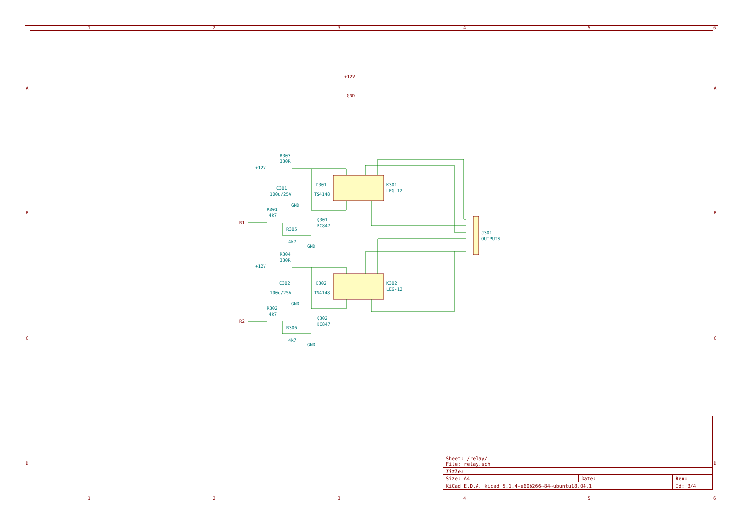1
2
3
4
5
6
1
2
3
4
5
6
A
B
C
D
A
B
C
D
+12V
GND
R1
R2
R303
330R
+12V
C301
100u/25V
GND
D301
TS4148
K301
LEG-12
R301
4k7
Q301
BC847
R305
4k7
GND
J301
OUTPUTS
R304
330R
+12V
C302
100u/25V
GND
D302
TS4148
K302
LEG-12
R302
4k7
Q302
BC847
R306
4k7
GND
| Sheet: /relay/ File: relay.sch | | |
| Title: | | |
| Size: A4 | Date: | Rev: |
| KiCad E.D.A. kicad 5.1.4-e60b266~84~ubuntu18.04.1 | | Id: 3/4 |